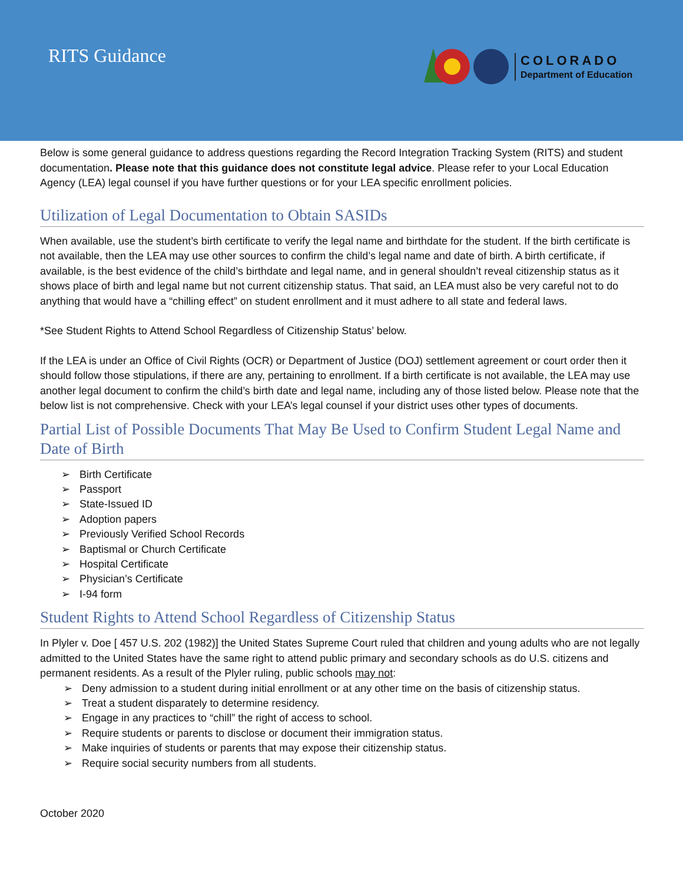RITS Guidance
COLORADO
Department of Education
Below is some general guidance to address questions regarding the Record Integration Tracking System (RITS) and student documentation. Please note that this guidance does not constitute legal advice. Please refer to your Local Education Agency (LEA) legal counsel if you have further questions or for your LEA specific enrollment policies.
Utilization of Legal Documentation to Obtain SASIDs
When available, use the student’s birth certificate to verify the legal name and birthdate for the student. If the birth certificate is not available, then the LEA may use other sources to confirm the child’s legal name and date of birth. A birth certificate, if available, is the best evidence of the child’s birthdate and legal name, and in general shouldn’t reveal citizenship status as it shows place of birth and legal name but not current citizenship status. That said, an LEA must also be very careful not to do anything that would have a “chilling effect” on student enrollment and it must adhere to all state and federal laws.
*See Student Rights to Attend School Regardless of Citizenship Status’ below.
If the LEA is under an Office of Civil Rights (OCR) or Department of Justice (DOJ) settlement agreement or court order then it should follow those stipulations, if there are any, pertaining to enrollment. If a birth certificate is not available, the LEA may use another legal document to confirm the child’s birth date and legal name, including any of those listed below. Please note that the below list is not comprehensive. Check with your LEA’s legal counsel if your district uses other types of documents.
Partial List of Possible Documents That May Be Used to Confirm Student Legal Name and Date of Birth
Birth Certificate
Passport
State-Issued ID
Adoption papers
Previously Verified School Records
Baptismal or Church Certificate
Hospital Certificate
Physician’s Certificate
I-94 form
Student Rights to Attend School Regardless of Citizenship Status
In Plyler v. Doe [ 457 U.S. 202 (1982)] the United States Supreme Court ruled that children and young adults who are not legally admitted to the United States have the same right to attend public primary and secondary schools as do U.S. citizens and permanent residents. As a result of the Plyler ruling, public schools may not:
Deny admission to a student during initial enrollment or at any other time on the basis of citizenship status.
Treat a student disparately to determine residency.
Engage in any practices to “chill” the right of access to school.
Require students or parents to disclose or document their immigration status.
Make inquiries of students or parents that may expose their citizenship status.
Require social security numbers from all students.
October 2020